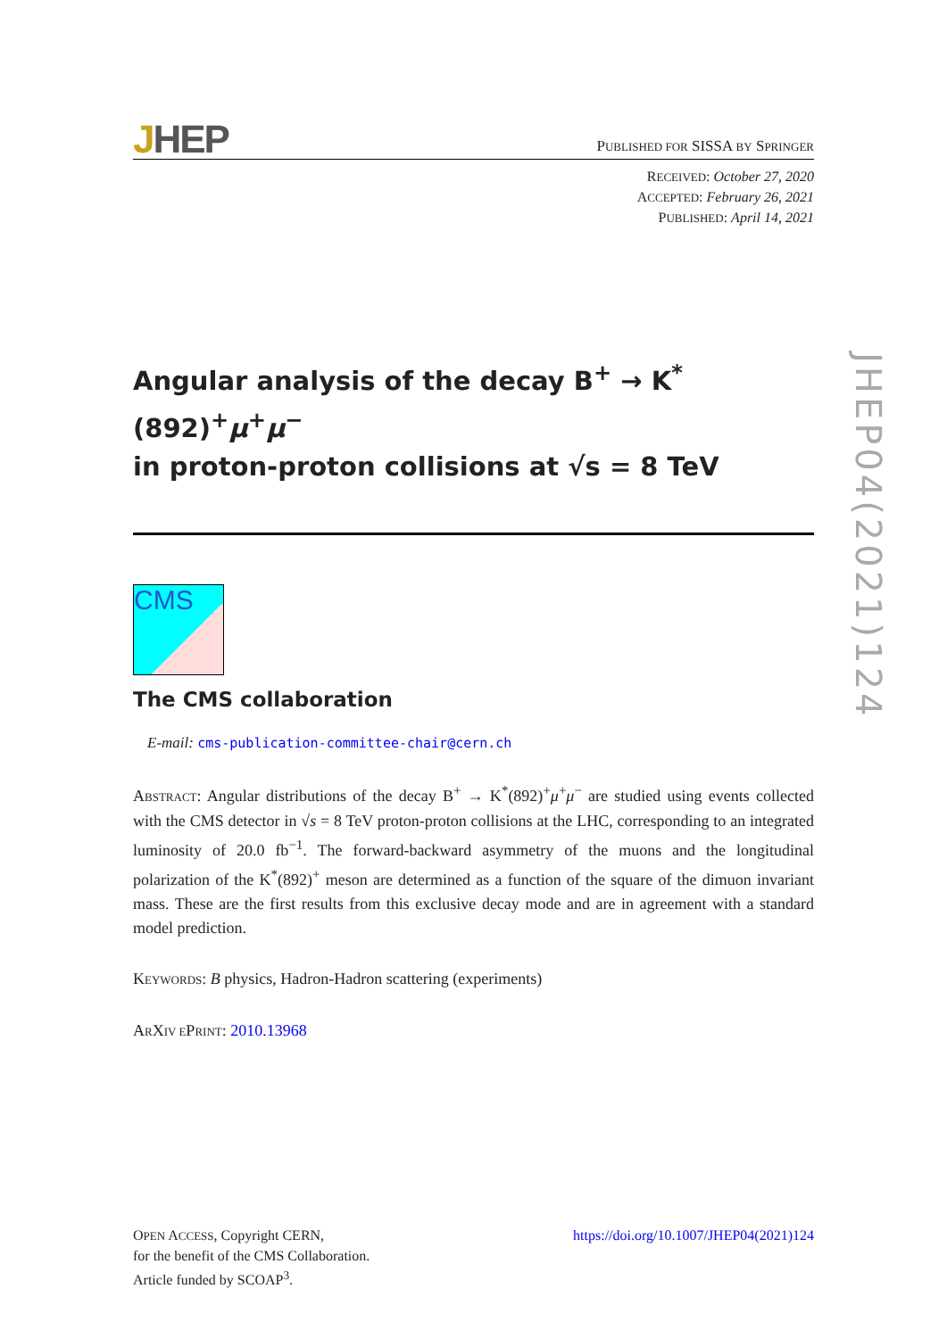JHEP
PUBLISHED FOR SISSA BY SPRINGER
RECEIVED: October 27, 2020
ACCEPTED: February 26, 2021
PUBLISHED: April 14, 2021
Angular analysis of the decay B<sup>+</sup> → K<sup>*</sup>(892)<sup>+</sup>μ<sup>+</sup>μ<sup>−</sup>
in proton-proton collisions at √s = 8 TeV
CMS
The CMS collaboration
E-mail: cms-publication-committee-chair@cern.ch
ABSTRACT: Angular distributions of the decay B<sup>+</sup> → K<sup>*</sup>(892)<sup>+</sup>μ<sup>+</sup>μ<sup>−</sup> are studied using events collected with the CMS detector in √s = 8 TeV proton-proton collisions at the LHC, corresponding to an integrated luminosity of 20.0 fb<sup>−1</sup>. The forward-backward asymmetry of the muons and the longitudinal polarization of the K<sup>*</sup>(892)<sup>+</sup> meson are determined as a function of the square of the dimuon invariant mass. These are the first results from this exclusive decay mode and are in agreement with a standard model prediction.
KEYWORDS: B physics, Hadron-Hadron scattering (experiments)
ARXIV EPRINT: 2010.13968
JHEP04(2021)124
OPEN ACCESS, Copyright CERN,
for the benefit of the CMS Collaboration.
Article funded by SCOAP<sup>3</sup>.
https://doi.org/10.1007/JHEP04(2021)124